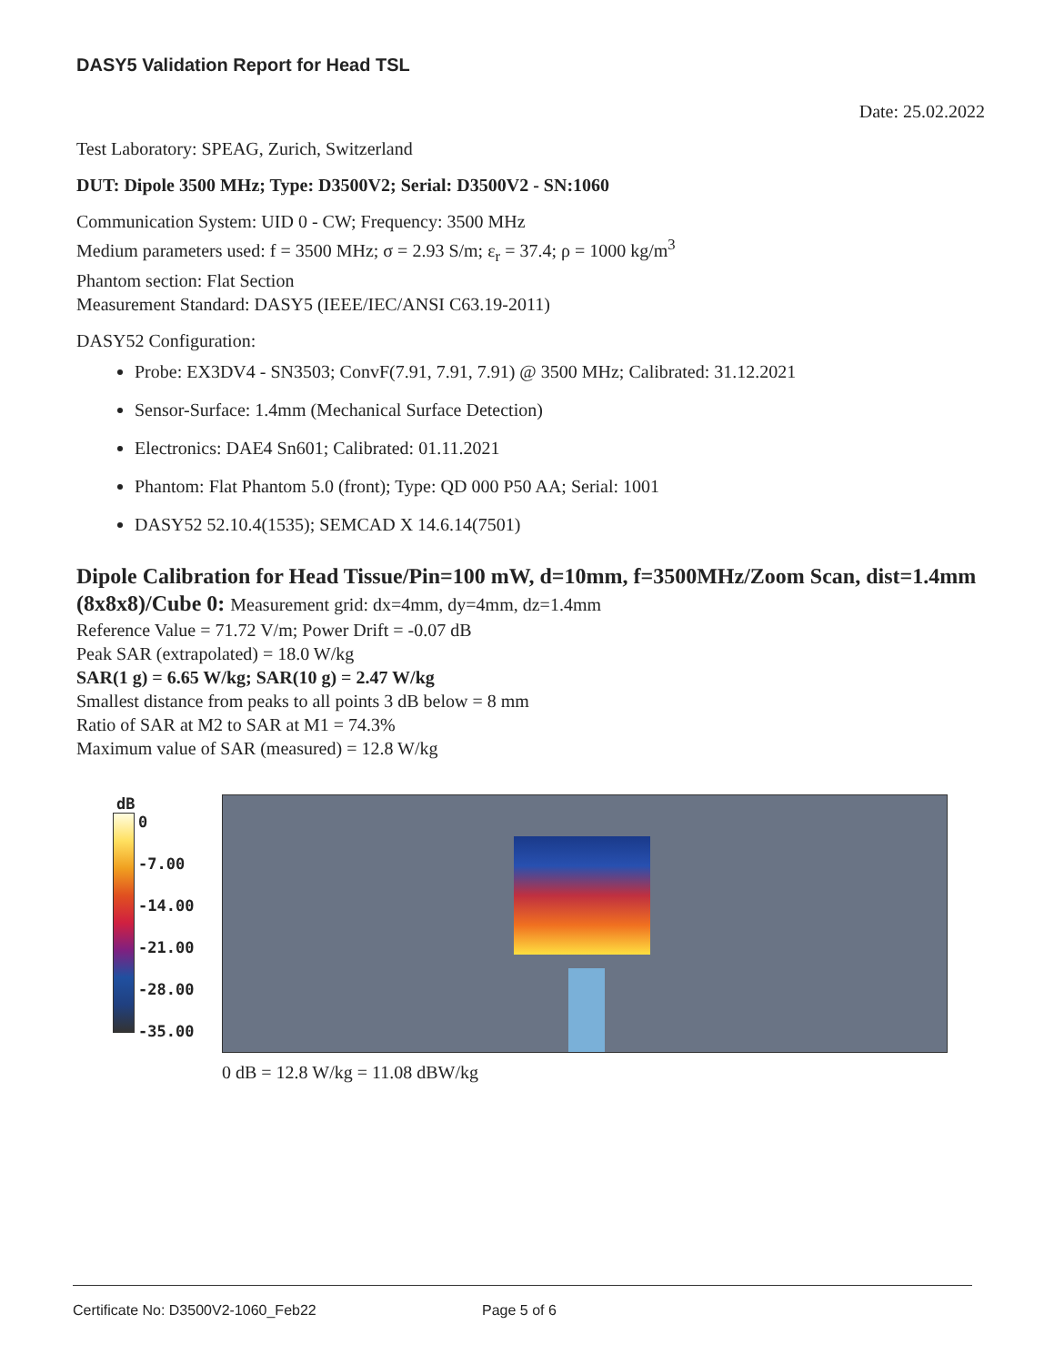DASY5 Validation Report for Head TSL
Date: 25.02.2022
Test Laboratory: SPEAG, Zurich, Switzerland
DUT: Dipole 3500 MHz; Type: D3500V2; Serial: D3500V2 - SN:1060
Communication System: UID 0 - CW; Frequency: 3500 MHz
Medium parameters used: f = 3500 MHz; σ = 2.93 S/m; ε<sub>r</sub> = 37.4; ρ = 1000 kg/m<sup>3</sup>
Phantom section: Flat Section
Measurement Standard: DASY5 (IEEE/IEC/ANSI C63.19-2011)
DASY52 Configuration:
Probe: EX3DV4 - SN3503; ConvF(7.91, 7.91, 7.91) @ 3500 MHz; Calibrated: 31.12.2021
Sensor-Surface: 1.4mm (Mechanical Surface Detection)
Electronics: DAE4 Sn601; Calibrated: 01.11.2021
Phantom: Flat Phantom 5.0 (front); Type: QD 000 P50 AA; Serial: 1001
DASY52 52.10.4(1535); SEMCAD X 14.6.14(7501)
Dipole Calibration for Head Tissue/Pin=100 mW, d=10mm, f=3500MHz/Zoom Scan, dist=1.4mm (8x8x8)/Cube 0: Measurement grid: dx=4mm, dy=4mm, dz=1.4mm
Reference Value = 71.72 V/m; Power Drift = -0.07 dB
Peak SAR (extrapolated) = 18.0 W/kg
SAR(1 g) = 6.65 W/kg; SAR(10 g) = 2.47 W/kg
Smallest distance from peaks to all points 3 dB below = 8 mm
Ratio of SAR at M2 to SAR at M1 = 74.3%
Maximum value of SAR (measured) = 12.8 W/kg
dB
0
-7.00
-14.00
-21.00
-28.00
-35.00
0 dB = 12.8 W/kg = 11.08 dBW/kg
Certificate No: D3500V2-1060_Feb22 Page 5 of 6